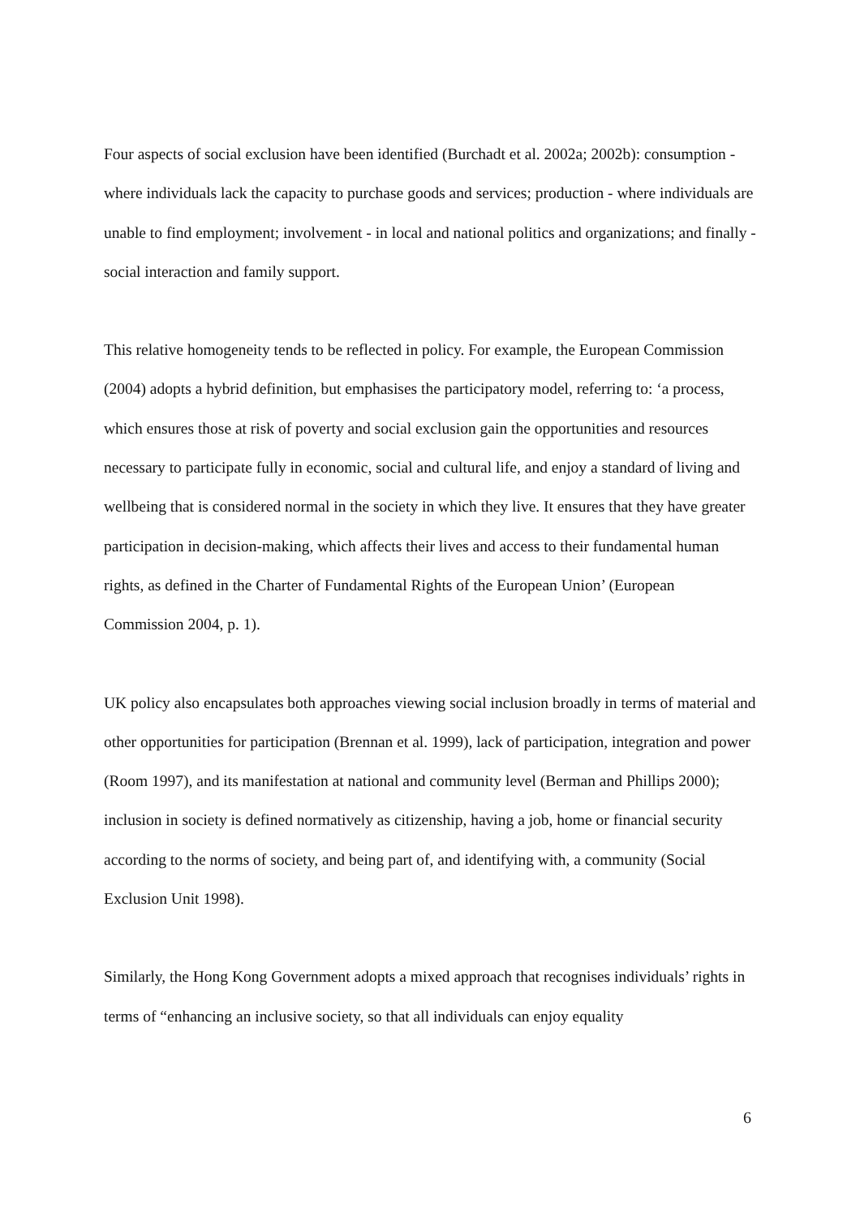Four aspects of social exclusion have been identified (Burchadt et al. 2002a; 2002b): consumption - where individuals lack the capacity to purchase goods and services; production - where individuals are unable to find employment; involvement - in local and national politics and organizations; and finally - social interaction and family support.
This relative homogeneity tends to be reflected in policy. For example, the European Commission (2004) adopts a hybrid definition, but emphasises the participatory model, referring to: ‘a process, which ensures those at risk of poverty and social exclusion gain the opportunities and resources necessary to participate fully in economic, social and cultural life, and enjoy a standard of living and wellbeing that is considered normal in the society in which they live. It ensures that they have greater participation in decision-making, which affects their lives and access to their fundamental human rights, as defined in the Charter of Fundamental Rights of the European Union’ (European Commission 2004, p. 1).
UK policy also encapsulates both approaches viewing social inclusion broadly in terms of material and other opportunities for participation (Brennan et al. 1999), lack of participation, integration and power (Room 1997), and its manifestation at national and community level (Berman and Phillips 2000); inclusion in society is defined normatively as citizenship, having a job, home or financial security according to the norms of society, and being part of, and identifying with, a community (Social Exclusion Unit 1998).
Similarly, the Hong Kong Government adopts a mixed approach that recognises individuals’ rights in terms of “enhancing an inclusive society, so that all individuals can enjoy equality
6